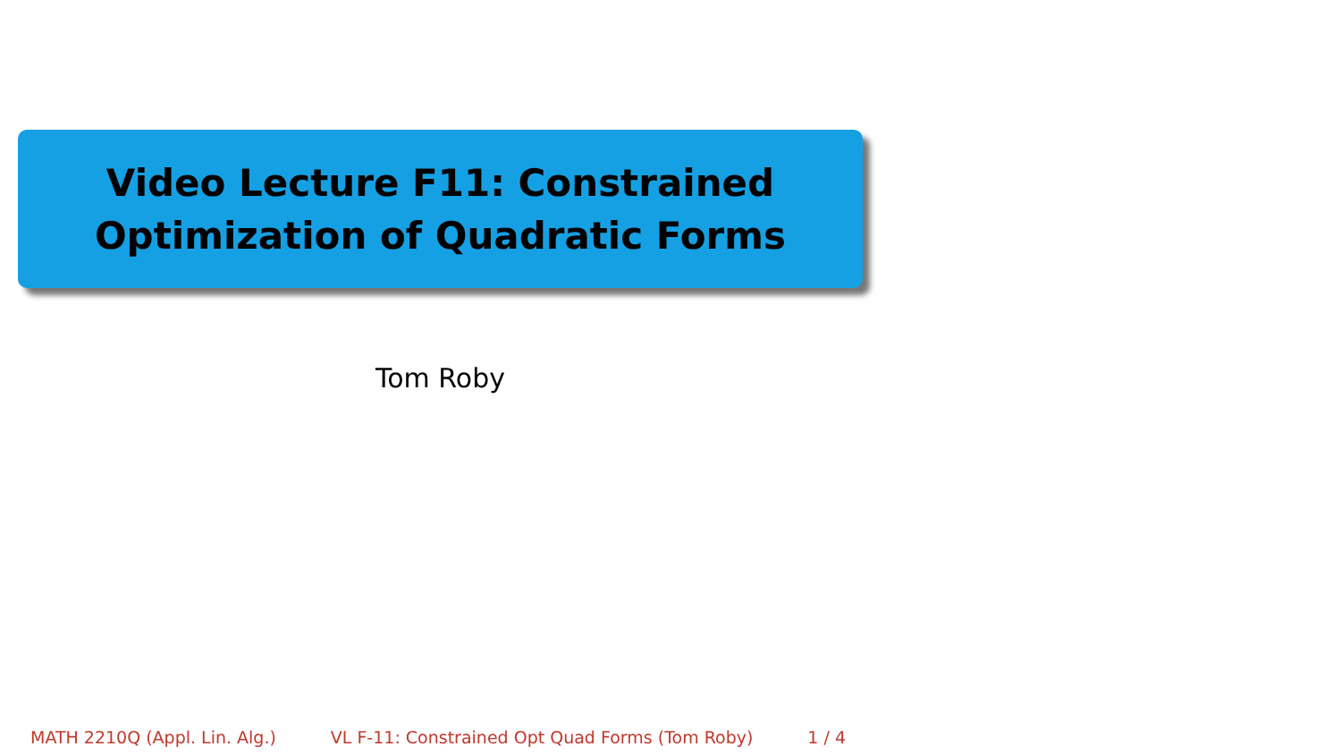Video Lecture F11: Constrained
Optimization of Quadratic Forms
Tom Roby
MATH 2210Q (Appl. Lin. Alg.) VL F-11: Constrained Opt Quad Forms (Tom Roby) 1 / 4